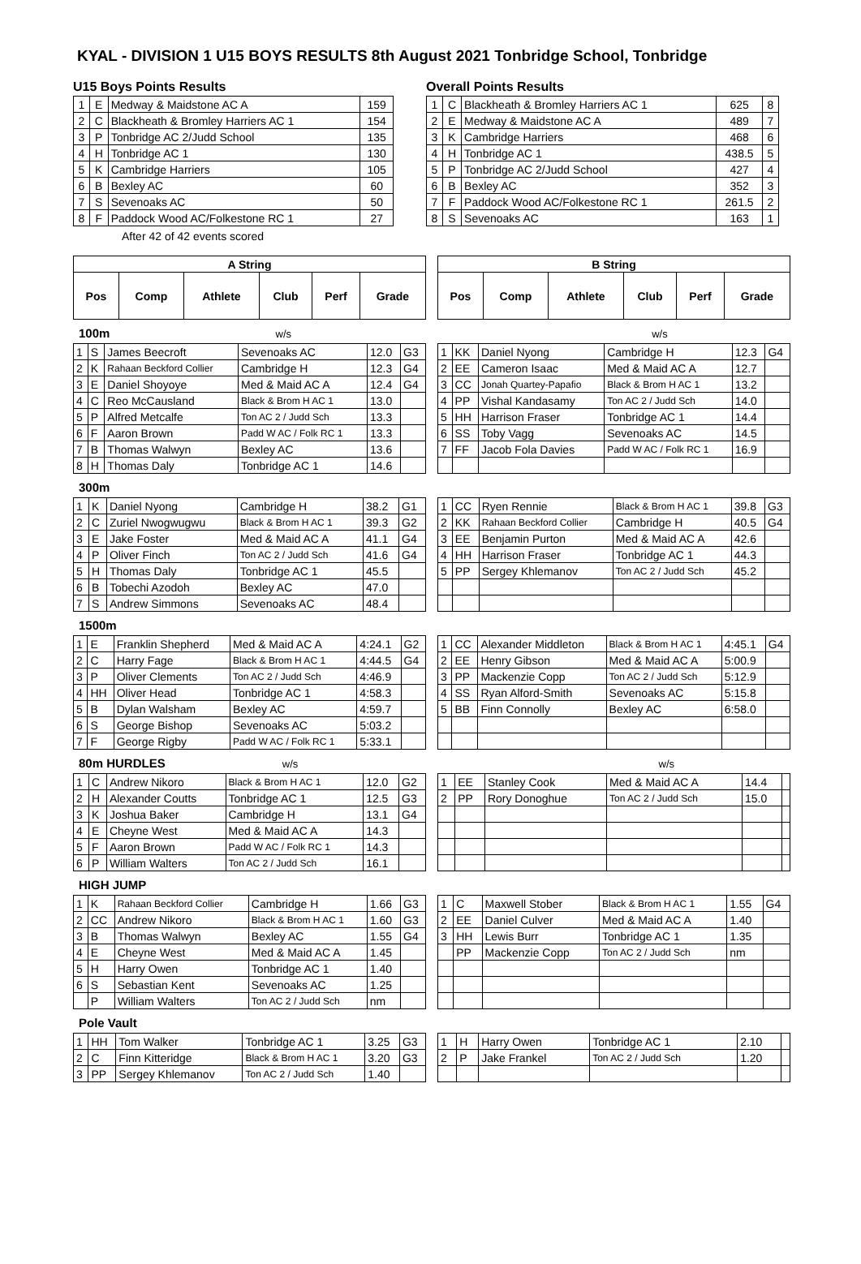KYAL - DIVISION 1 U15 BOYS RESULTS 8th August 2021 Tonbridge School, Tonbridge
U15 Boys Points Results
| 1 | E | Medway & Maidstone AC A | 159 |
| 2 | C | Blackheath & Bromley Harriers AC 1 | 154 |
| 3 | P | Tonbridge AC 2/Judd School | 135 |
| 4 | H | Tonbridge AC 1 | 130 |
| 5 | K | Cambridge Harriers | 105 |
| 6 | B | Bexley AC | 60 |
| 7 | S | Sevenoaks AC | 50 |
| 8 | F | Paddock Wood AC/Folkestone RC 1 | 27 |
After 42 of 42 events scored
Overall Points Results
| 1 | C | Blackheath & Bromley Harriers AC 1 | 625 | 8 |
| 2 | E | Medway & Maidstone AC A | 489 | 7 |
| 3 | K | Cambridge Harriers | 468 | 6 |
| 4 | H | Tonbridge AC 1 | 438.5 | 5 |
| 5 | P | Tonbridge AC 2/Judd School | 427 | 4 |
| 6 | B | Bexley AC | 352 | 3 |
| 7 | F | Paddock Wood AC/Folkestone RC 1 | 261.5 | 2 |
| 8 | S | Sevenoaks AC | 163 | 1 |
| A String | | | | | |
| --- | --- | --- | --- | --- | --- |
| Pos | Comp | Athlete | Club | Perf | Grade |
| B String | | | | | |
| --- | --- | --- | --- | --- | --- |
| Pos | Comp | Athlete | Club | Perf | Grade |
100m w/s w/s
| 1 | S | James Beecroft | Sevenoaks AC | 12.0 | G3 |
| 2 | K | Rahaan Beckford Collier | Cambridge H | 12.3 | G4 |
| 3 | E | Daniel Shoyoye | Med & Maid AC A | 12.4 | G4 |
| 4 | C | Reo McCausland | Black & Brom H AC 1 | 13.0 | |
| 5 | P | Alfred Metcalfe | Ton AC 2 / Judd Sch | 13.3 | |
| 6 | F | Aaron Brown | Padd W AC / Folk RC 1 | 13.3 | |
| 7 | B | Thomas Walwyn | Bexley AC | 13.6 | |
| 8 | H | Thomas Daly | Tonbridge AC 1 | 14.6 | |
| 1 | KK | Daniel Nyong | Cambridge H | 12.3 | G4 |
| 2 | EE | Cameron Isaac | Med & Maid AC A | 12.7 | |
| 3 | CC | Jonah Quartey-Papafio | Black & Brom H AC 1 | 13.2 | |
| 4 | PP | Vishal Kandasamy | Ton AC 2 / Judd Sch | 14.0 | |
| 5 | HH | Harrison Fraser | Tonbridge AC 1 | 14.4 | |
| 6 | SS | Toby Vagg | Sevenoaks AC | 14.5 | |
| 7 | FF | Jacob Fola Davies | Padd W AC / Folk RC 1 | 16.9 | |
300m
| 1 | K | Daniel Nyong | Cambridge H | 38.2 | G1 |
| 2 | C | Zuriel Nwogwugwu | Black & Brom H AC 1 | 39.3 | G2 |
| 3 | E | Jake Foster | Med & Maid AC A | 41.1 | G4 |
| 4 | P | Oliver Finch | Ton AC 2 / Judd Sch | 41.6 | G4 |
| 5 | H | Thomas Daly | Tonbridge AC 1 | 45.5 | |
| 6 | B | Tobechi Azodoh | Bexley AC | 47.0 | |
| 7 | S | Andrew Simmons | Sevenoaks AC | 48.4 | |
| 1 | CC | Ryen Rennie | Black & Brom H AC 1 | 39.8 | G3 |
| 2 | KK | Rahaan Beckford Collier | Cambridge H | 40.5 | G4 |
| 3 | EE | Benjamin Purton | Med & Maid AC A | 42.6 | |
| 4 | HH | Harrison Fraser | Tonbridge AC 1 | 44.3 | |
| 5 | PP | Sergey Khlemanov | Ton AC 2 / Judd Sch | 45.2 | |
1500m
| 1 | E | Franklin Shepherd | Med & Maid AC A | 4:24.1 | G2 |
| 2 | C | Harry Fage | Black & Brom H AC 1 | 4:44.5 | G4 |
| 3 | P | Oliver Clements | Ton AC 2 / Judd Sch | 4:46.9 | |
| 4 | HH | Oliver Head | Tonbridge AC 1 | 4:58.3 | |
| 5 | B | Dylan Walsham | Bexley AC | 4:59.7 | |
| 6 | S | George Bishop | Sevenoaks AC | 5:03.2 | |
| 7 | F | George Rigby | Padd W AC / Folk RC 1 | 5:33.1 | |
| 1 | CC | Alexander Middleton | Black & Brom H AC 1 | 4:45.1 | G4 |
| 2 | EE | Henry Gibson | Med & Maid AC A | 5:00.9 | |
| 3 | PP | Mackenzie Copp | Ton AC 2 / Judd Sch | 5:12.9 | |
| 4 | SS | Ryan Alford-Smith | Sevenoaks AC | 5:15.8 | |
| 5 | BB | Finn Connolly | Bexley AC | 6:58.0 | |
80m HURDLES w/s w/s
| 1 | C | Andrew Nikoro | Black & Brom H AC 1 | 12.0 | G2 |
| 2 | H | Alexander Coutts | Tonbridge AC 1 | 12.5 | G3 |
| 3 | K | Joshua Baker | Cambridge H | 13.1 | G4 |
| 4 | E | Cheyne West | Med & Maid AC A | 14.3 | |
| 5 | F | Aaron Brown | Padd W AC / Folk RC 1 | 14.3 | |
| 6 | P | William Walters | Ton AC 2 / Judd Sch | 16.1 | |
| 1 | EE | Stanley Cook | Med & Maid AC A | 14.4 | |
| 2 | PP | Rory Donoghue | Ton AC 2 / Judd Sch | 15.0 | |
HIGH JUMP
| 1 | K | Rahaan Beckford Collier | Cambridge H | 1.66 | G3 |
| 2 | CC | Andrew Nikoro | Black & Brom H AC 1 | 1.60 | G3 |
| 3 | B | Thomas Walwyn | Bexley AC | 1.55 | G4 |
| 4 | E | Cheyne West | Med & Maid AC A | 1.45 | |
| 5 | H | Harry Owen | Tonbridge AC 1 | 1.40 | |
| 6 | S | Sebastian Kent | Sevenoaks AC | 1.25 | |
| | P | William Walters | Ton AC 2 / Judd Sch | nm | |
| 1 | C | Maxwell Stober | Black & Brom H AC 1 | 1.55 | G4 |
| 2 | EE | Daniel Culver | Med & Maid AC A | 1.40 | |
| 3 | HH | Lewis Burr | Tonbridge AC 1 | 1.35 | |
| | PP | Mackenzie Copp | Ton AC 2 / Judd Sch | nm | |
Pole Vault
| 1 | HH | Tom Walker | Tonbridge AC 1 | 3.25 | G3 |
| 2 | C | Finn Kitteridge | Black & Brom H AC 1 | 3.20 | G3 |
| 3 | PP | Sergey Khlemanov | Ton AC 2 / Judd Sch | 1.40 | |
| 1 | H | Harry Owen | Tonbridge AC 1 | 2.10 | |
| 2 | P | Jake Frankel | Ton AC 2 / Judd Sch | 1.20 | |